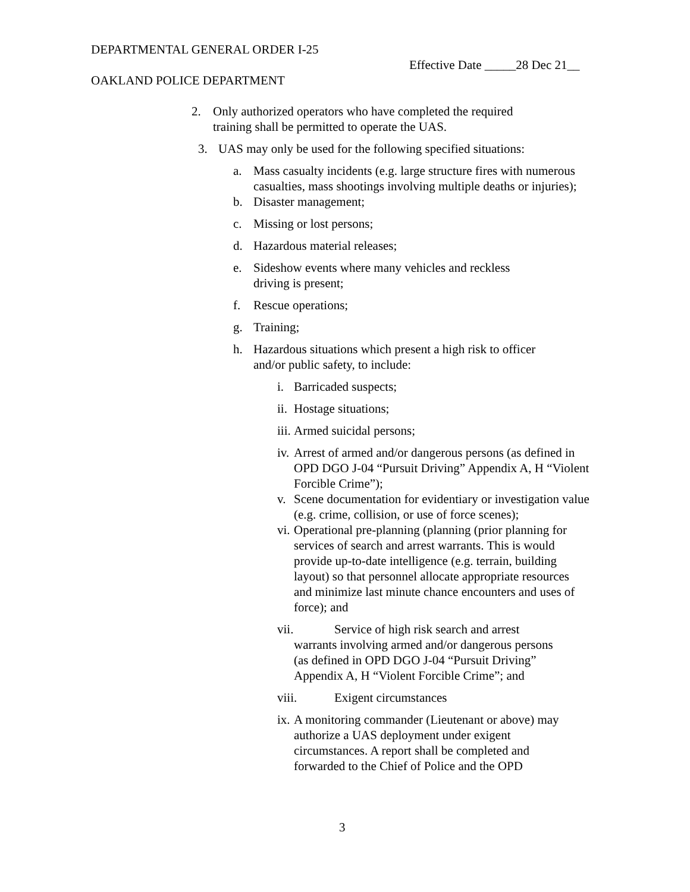DEPARTMENTAL GENERAL ORDER I-25
Effective Date _____28 Dec 21__
OAKLAND POLICE DEPARTMENT
2. Only authorized operators who have completed the required training shall be permitted to operate the UAS.
3. UAS may only be used for the following specified situations:
a. Mass casualty incidents (e.g. large structure fires with numerous casualties, mass shootings involving multiple deaths or injuries);
b. Disaster management;
c. Missing or lost persons;
d. Hazardous material releases;
e. Sideshow events where many vehicles and reckless driving is present;
f. Rescue operations;
g. Training;
h. Hazardous situations which present a high risk to officer and/or public safety, to include:
i. Barricaded suspects;
ii. Hostage situations;
iii. Armed suicidal persons;
iv. Arrest of armed and/or dangerous persons (as defined in OPD DGO J-04 “Pursuit Driving” Appendix A, H “Violent Forcible Crime”);
v. Scene documentation for evidentiary or investigation value (e.g. crime, collision, or use of force scenes);
vi. Operational pre-planning (planning (prior planning for services of search and arrest warrants. This is would provide up-to-date intelligence (e.g. terrain, building layout) so that personnel allocate appropriate resources and minimize last minute chance encounters and uses of force); and
vii. Service of high risk search and arrest warrants involving armed and/or dangerous persons (as defined in OPD DGO J-04 “Pursuit Driving” Appendix A, H “Violent Forcible Crime”; and
viii. Exigent circumstances
ix. A monitoring commander (Lieutenant or above) may authorize a UAS deployment under exigent circumstances. A report shall be completed and forwarded to the Chief of Police and the OPD
3